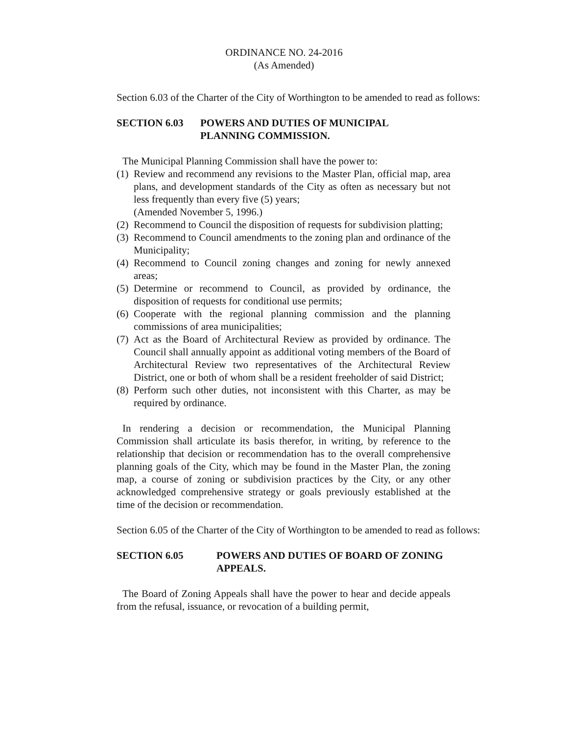ORDINANCE NO. 24-2016
(As Amended)
Section 6.03 of the Charter of the City of Worthington to be amended to read as follows:
SECTION 6.03 POWERS AND DUTIES OF MUNICIPAL
PLANNING COMMISSION.
The Municipal Planning Commission shall have the power to:
(1) Review and recommend any revisions to the Master Plan, official map, area plans, and development standards of the City as often as necessary but not less frequently than every five (5) years;
(Amended November 5, 1996.)
(2) Recommend to Council the disposition of requests for subdivision platting;
(3) Recommend to Council amendments to the zoning plan and ordinance of the Municipality;
(4) Recommend to Council zoning changes and zoning for newly annexed areas;
(5) Determine or recommend to Council, as provided by ordinance, the disposition of requests for conditional use permits;
(6) Cooperate with the regional planning commission and the planning commissions of area municipalities;
(7) Act as the Board of Architectural Review as provided by ordinance. The Council shall annually appoint as additional voting members of the Board of Architectural Review two representatives of the Architectural Review District, one or both of whom shall be a resident freeholder of said District;
(8) Perform such other duties, not inconsistent with this Charter, as may be required by ordinance.
In rendering a decision or recommendation, the Municipal Planning Commission shall articulate its basis therefor, in writing, by reference to the relationship that decision or recommendation has to the overall comprehensive planning goals of the City, which may be found in the Master Plan, the zoning map, a course of zoning or subdivision practices by the City, or any other acknowledged comprehensive strategy or goals previously established at the time of the decision or recommendation.
Section 6.05 of the Charter of the City of Worthington to be amended to read as follows:
SECTION 6.05 POWERS AND DUTIES OF BOARD OF ZONING
APPEALS.
The Board of Zoning Appeals shall have the power to hear and decide appeals from the refusal, issuance, or revocation of a building permit,